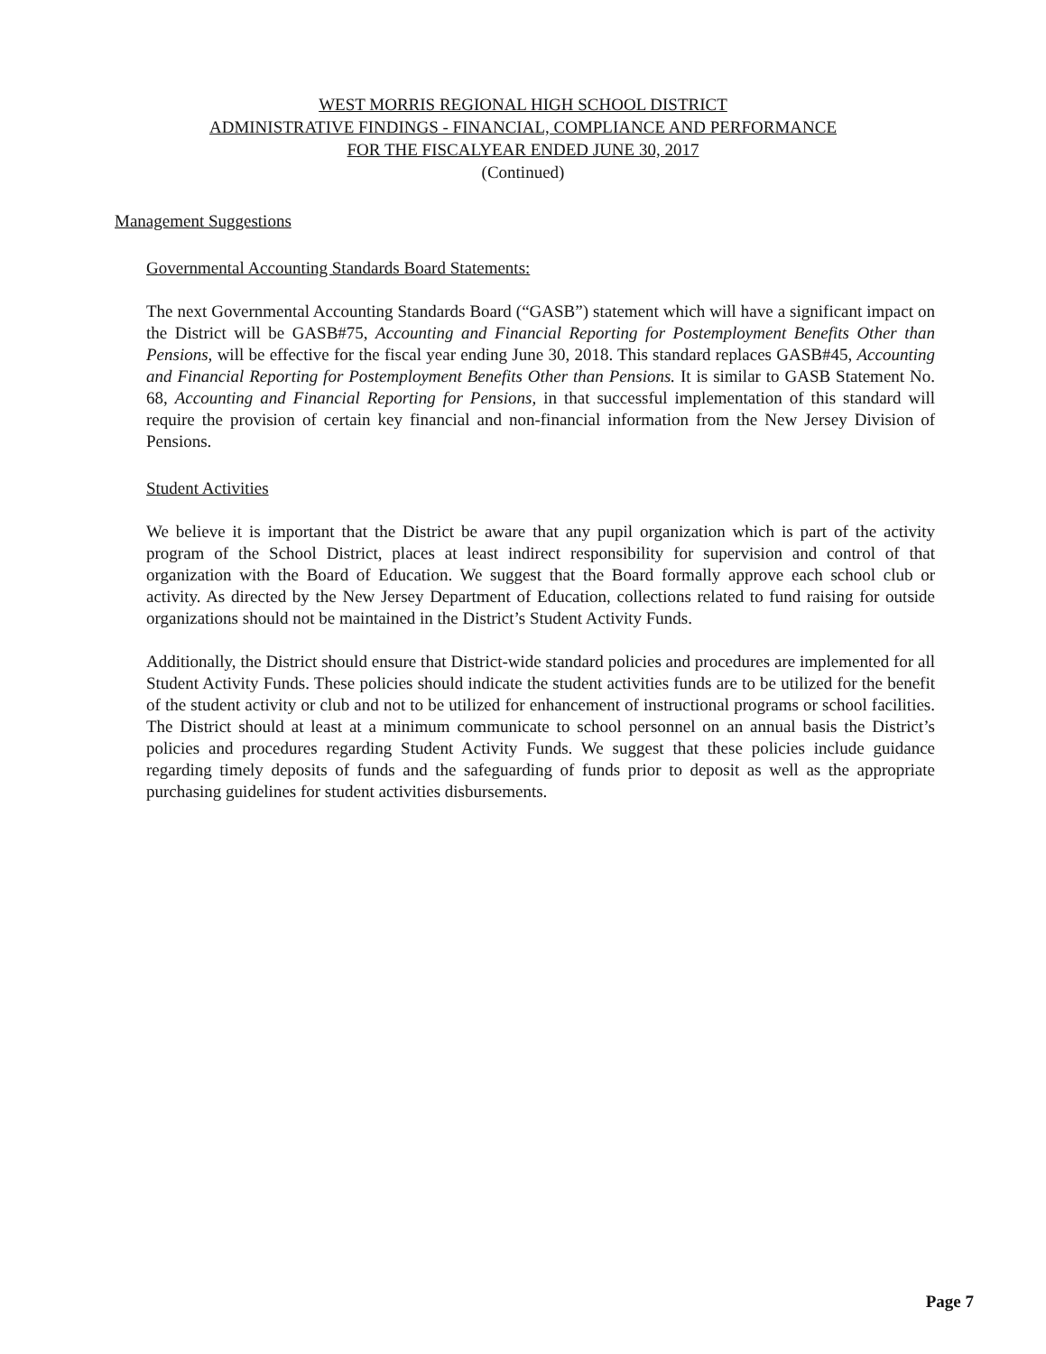WEST MORRIS REGIONAL HIGH SCHOOL DISTRICT
ADMINISTRATIVE FINDINGS - FINANCIAL, COMPLIANCE AND PERFORMANCE
FOR THE FISCALYEAR ENDED JUNE 30, 2017
(Continued)
Management Suggestions
Governmental Accounting Standards Board Statements:
The next Governmental Accounting Standards Board (“GASB”) statement which will have a significant impact on the District will be GASB#75, Accounting and Financial Reporting for Postemployment Benefits Other than Pensions, will be effective for the fiscal year ending June 30, 2018. This standard replaces GASB#45, Accounting and Financial Reporting for Postemployment Benefits Other than Pensions. It is similar to GASB Statement No. 68, Accounting and Financial Reporting for Pensions, in that successful implementation of this standard will require the provision of certain key financial and non-financial information from the New Jersey Division of Pensions.
Student Activities
We believe it is important that the District be aware that any pupil organization which is part of the activity program of the School District, places at least indirect responsibility for supervision and control of that organization with the Board of Education. We suggest that the Board formally approve each school club or activity. As directed by the New Jersey Department of Education, collections related to fund raising for outside organizations should not be maintained in the District’s Student Activity Funds.
Additionally, the District should ensure that District-wide standard policies and procedures are implemented for all Student Activity Funds. These policies should indicate the student activities funds are to be utilized for the benefit of the student activity or club and not to be utilized for enhancement of instructional programs or school facilities. The District should at least at a minimum communicate to school personnel on an annual basis the District’s policies and procedures regarding Student Activity Funds. We suggest that these policies include guidance regarding timely deposits of funds and the safeguarding of funds prior to deposit as well as the appropriate purchasing guidelines for student activities disbursements.
Page 7